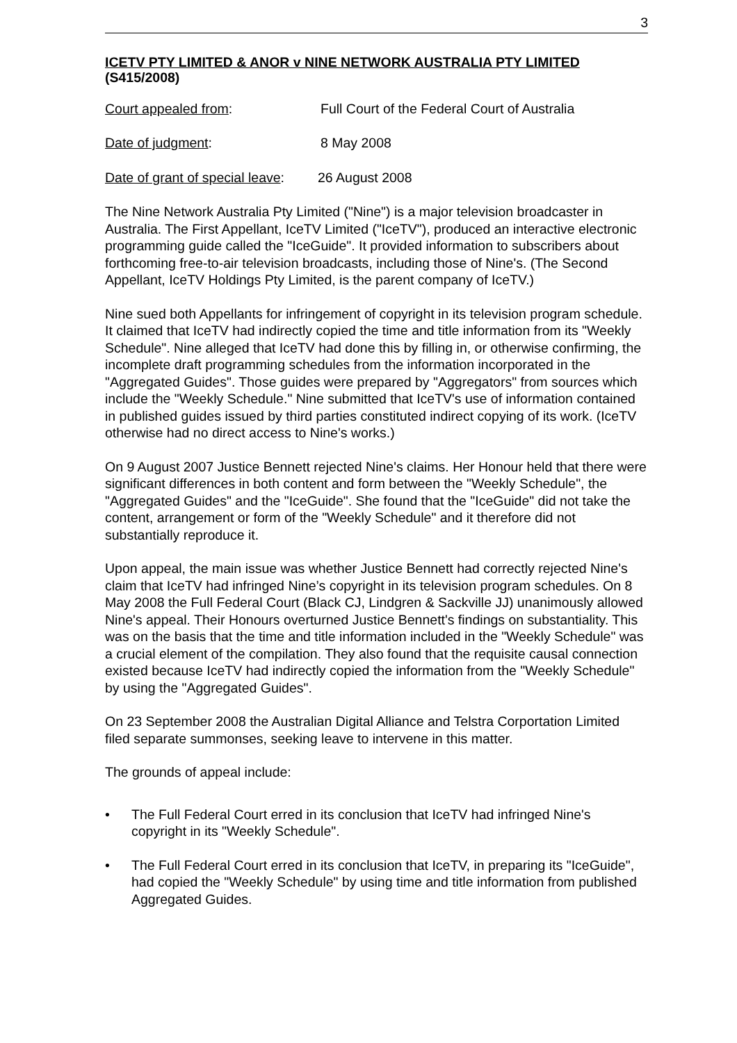3
ICETV PTY LIMITED & ANOR v NINE NETWORK AUSTRALIA PTY LIMITED
(S415/2008)
Court appealed from: Full Court of the Federal Court of Australia
Date of judgment: 8 May 2008
Date of grant of special leave:
26 August 2008
The Nine Network Australia Pty Limited ("Nine") is a major television broadcaster in Australia. The First Appellant, IceTV Limited ("IceTV"), produced an interactive electronic programming guide called the "IceGuide". It provided information to subscribers about forthcoming free-to-air television broadcasts, including those of Nine's. (The Second Appellant, IceTV Holdings Pty Limited, is the parent company of IceTV.)
Nine sued both Appellants for infringement of copyright in its television program schedule. It claimed that IceTV had indirectly copied the time and title information from its "Weekly Schedule". Nine alleged that IceTV had done this by filling in, or otherwise confirming, the incomplete draft programming schedules from the information incorporated in the "Aggregated Guides". Those guides were prepared by "Aggregators" from sources which include the "Weekly Schedule." Nine submitted that IceTV's use of information contained in published guides issued by third parties constituted indirect copying of its work. (IceTV otherwise had no direct access to Nine's works.)
On 9 August 2007 Justice Bennett rejected Nine's claims. Her Honour held that there were significant differences in both content and form between the "Weekly Schedule", the "Aggregated Guides" and the "IceGuide". She found that the "IceGuide" did not take the content, arrangement or form of the "Weekly Schedule" and it therefore did not substantially reproduce it.
Upon appeal, the main issue was whether Justice Bennett had correctly rejected Nine's claim that IceTV had infringed Nine’s copyright in its television program schedules. On 8 May 2008 the Full Federal Court (Black CJ, Lindgren & Sackville JJ) unanimously allowed Nine's appeal. Their Honours overturned Justice Bennett's findings on substantiality. This was on the basis that the time and title information included in the "Weekly Schedule" was a crucial element of the compilation. They also found that the requisite causal connection existed because IceTV had indirectly copied the information from the "Weekly Schedule" by using the "Aggregated Guides".
On 23 September 2008 the Australian Digital Alliance and Telstra Corportation Limited filed separate summonses, seeking leave to intervene in this matter.
The grounds of appeal include:
• The Full Federal Court erred in its conclusion that IceTV had infringed Nine's copyright in its "Weekly Schedule".
• The Full Federal Court erred in its conclusion that IceTV, in preparing its "IceGuide", had copied the "Weekly Schedule" by using time and title information from published Aggregated Guides.